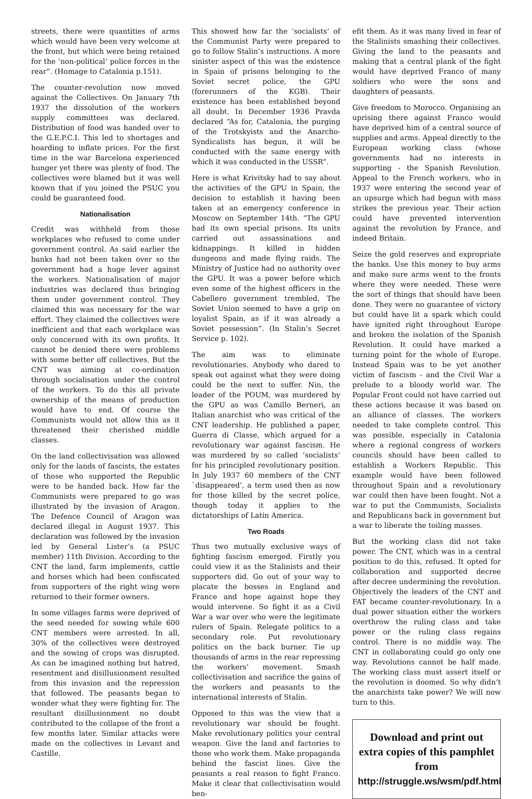streets, there were quantities of arms which would have been very welcome at the front, but which were being retained for the ‘non-political’ police forces in the rear”. (Homage to Catalonia p.151).
The counter-revolution now moved against the Collectives. On January 7th 1937 the dissolution of the workers supply committees was declared. Distribution of food was handed over to the G.E.P.C.I. This led to shortages and hoarding to inflate prices. For the first time in the war Barcelona experienced hunger yet there was plenty of food. The collectives were blamed but it was well known that if you joined the PSUC you could be guaranteed food.
Nationalisation
Credit was withheld from those workplaces who refused to come under government control. As said earlier the banks had not been taken over so the government had a huge lever against the workers. Nationalisation of major industries was declared thus bringing them under government control. They claimed this was necessary for the war effort. They claimed the collectives were inefficient and that each workplace was only concerned with its own profits. It cannot be denied there were problems with some better off collectives. But the CNT was aiming at co-ordination through socialisation under the control of the workers. To do this all private ownership of the means of production would have to end. Of course the Communists would not allow this as it threatened their cherished middle classes.
On the land collectivisation was allowed only for the lands of fascists, the estates of those who supported the Republic were to be handed back. How far the Communists were prepared to go was illustrated by the invasion of Aragon. The Defence Council of Aragon was declared illegal in August 1937. This declaration was followed by the invasion led by General Lister’s (a PSUC member) 11th Division. According to the CNT the land, farm implements, cattle and horses which had been confiscated from supporters of the right wing were returned to their former owners.
In some villages farms were deprived of the seed needed for sowing while 600 CNT members were arrested. In all, 30% of the collectives were destroyed and the sowing of crops was disrupted. As can be imagined nothing but hatred, resentment and disillusionment resulted from this invasion and the repression that followed. The peasants began to wonder what they were fighting for. The resultant disillusionment no doubt contributed to the collapse of the front a few months later. Similar attacks were made on the collectives in Levant and Castille.
This showed how far the ‘socialists’ of the Communist Party were prepared to go to follow Stalin’s instructions. A more sinister aspect of this was the existence in Spain of prisons belonging to the Soviet secret police, the GPU (forerunners of the KGB). Their existence has been established beyond all doubt. In December 1936 Pravda declared “As for, Catalonia, the purging of the Trotskyists and the Anarcho-Syndicalists has begun, it will be conducted with the same energy with which it was conducted in the USSR”.
Here is what Krivitsky had to say about the activities of the GPU in Spain, the decision to establish it having been taken at an emergency conference in Moscow on September 14th. “The GPU had its own special prisons. Its units carried out assassinations and kidnappings. It killed in hidden dungeons and made flying raids. The Ministry of Justice had no authority over the GPU. It was a power before which even some of the highest officers in the Cabellero government trembled. The Soviet Union seemed to have a grip on loyalist Spain, as if it was already a Soviet possession”. (In Stalin’s Secret Service p. 102).
The aim was to eliminate revolutionaries. Anybody who dared to speak out against what they were doing could be the next to suffer. Nin, the leader of the POUM, was murdered by the GPU as was Camillo Berneri, an Italian anarchist who was critical of the CNT leadership. He published a paper, Guerra di Classe, which argued for a revolutionary war against fascism. He was murdered by so called ‘socialists’ for his principled revolutionary position. In July 1937 60 members of the CNT `disappeared’, a term used then as now for those killed by the secret police, though today it applies to the dictatorships of Latin America.
Two Roads
Thus two mutually exclusive ways of fighting fascism emerged. Firstly you could view it as the Stalinists and their supporters did. Go out of your way to placate the bosses in England and France and hope against hope they would intervene. So fight it as a Civil War a war over who were the legitimate rulers of Spain. Relegate politics to a secondary role. Put revolutionary politics on the back burner. Tie up thousands of arms in the rear repressing the workers’ movement. Smash collectivisation and sacrifice the gains of the workers and peasants to the international interests of Stalin.
Opposed to this was the view that a revolutionary war should be fought. Make revolutionary politics your central weapon. Give the land and factories to those who work them. Make propaganda behind the fascist lines. Give the peasants a real reason to fight Franco. Make it clear that collectivisation would ben-
efit them. As it was many lived in fear of the Stalinists smashing their collectives. Giving the land to the peasants and making that a central plank of the fight would have deprived Franco of many soldiers who were the sons and daughters of peasants.
Give freedom to Morocco. Organising an uprising there against Franco would have deprived him of a central source of supplies and arms. Appeal directly to the European working class (whose governments had no interests in supporting - the Spanish Revolution. Appeal to the French workers, who in 1937 were entering the second year of an upsurge which had begun with mass strikes the previous year. Their action could have prevented intervention against the revolution by France, and indeed Britain.
Seize the gold reserves and expropriate the banks. Use this money to buy arms and make sure arms went to the fronts where they were needed. These were the sort of things that should have been done. They were no guarantee of victory but could have lit a spark which could have ignited right throughout Europe and broken the isolation of the Spanish Revolution. It could have marked a turning point for the whole of Europe. Instead Spain was to be yet another victim of fascism - and the Civil War a prelude to a bloody world war. The Popular Front could not have carried out these actions because it was based on an alliance of classes. The workers needed to take complete control. This was possible, especially in Catalonia where a regional congress of workers councils should have been called to establish a Workers Republic. This example would have been followed throughout Spain and a revolutionary war could then have been fought. Not a war to put the Communists, Socialists and Republicans back in government but a war to liberate the toiling masses.
But the working class did not take power. The CNT, which was in a central position to do this, refused. It opted for collaboration and supported decree after decree undermining the revolution. Objectively the leaders of the CNT and FAT became counter-revolutionary. In a dual power situation either the workers overthrow the ruling class and take power or the ruling class regains control. There is no middle way. The CNT in collaborating could go only one way. Revolutions cannot be half made. The working class must assert itself or the revolution is doomed. So why didn’t the anarchists take power? We will now turn to this.
Download and print out extra copies of this pamphlet from http://struggle.ws/wsm/pdf.html